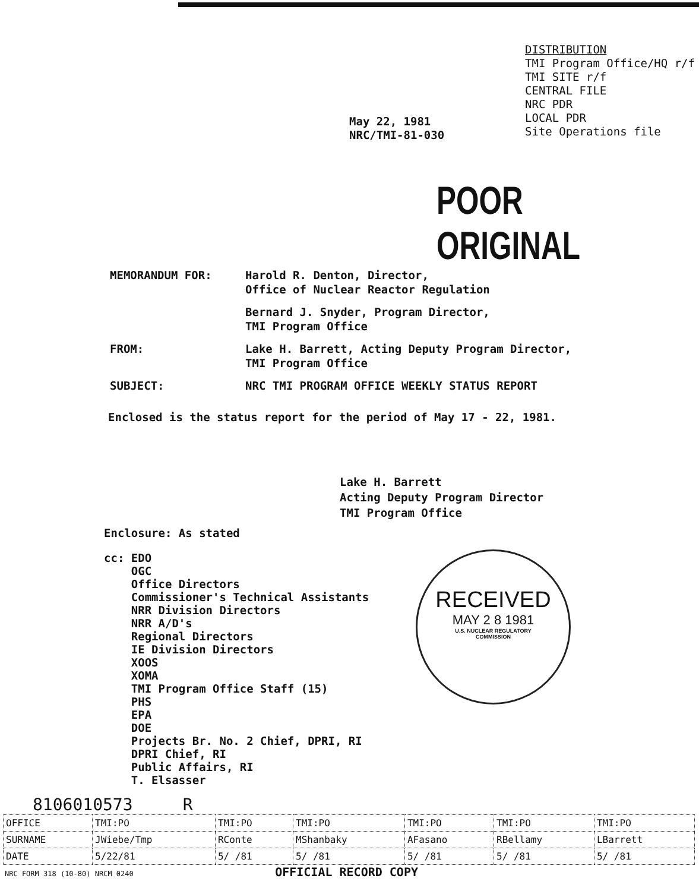DISTRIBUTION
TMI Program Office/HQ r/f
TMI SITE r/f
CENTRAL FILE
NRC PDR
LOCAL PDR
Site Operations file
May 22, 1981
NRC/TMI-81-030
POOR ORIGINAL
MEMORANDUM FOR: Harold R. Denton, Director,
Office of Nuclear Reactor Regulation
Bernard J. Snyder, Program Director,
TMI Program Office
FROM: Lake H. Barrett, Acting Deputy Program Director,
TMI Program Office
SUBJECT: NRC TMI PROGRAM OFFICE WEEKLY STATUS REPORT
Enclosed is the status report for the period of May 17 - 22, 1981.
Lake H. Barrett
Acting Deputy Program Director
TMI Program Office
Enclosure: As stated
cc: EDO
OGC
Office Directors
Commissioner's Technical Assistants
NRR Division Directors
NRR A/D's
Regional Directors
IE Division Directors
XOOS
XOMA
TMI Program Office Staff (15)
PHS
EPA
DOE
Projects Br. No. 2 Chief, DPRI, RI
DPRI Chief, RI
Public Affairs, RI
T. Elsasser
RECEIVED
MAY 2 8 1981
U.S. NUCLEAR REGULATORY
COMMISSION
8106010573 R
| OFFICE | TMI:PO | TMI:PO | TMI:PO | TMI:PO | TMI:PO | TMI:PO |
| SURNAME | JWiebe/Tmp | RConte | MShanbaky | AFasano | RBellamy | LBarrett |
| DATE | 5/22/81 | 5/ /81 | 5/ /81 | 5/ /81 | 5/ /81 | 5/ /81 |
NRC FORM 318 (10-80) NRCM 0240 OFFICIAL RECORD COPY